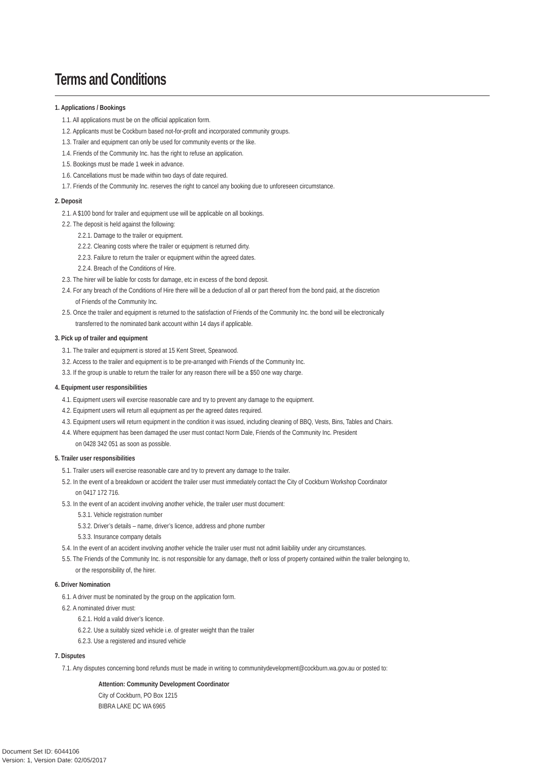Terms and Conditions
1. Applications / Bookings
1.1. All applications must be on the official application form.
1.2. Applicants must be Cockburn based not-for-profit and incorporated community groups.
1.3. Trailer and equipment can only be used for community events or the like.
1.4. Friends of the Community Inc. has the right to refuse an application.
1.5. Bookings must be made 1 week in advance.
1.6. Cancellations must be made within two days of date required.
1.7. Friends of the Community Inc. reserves the right to cancel any booking due to unforeseen circumstance.
2. Deposit
2.1. A $100 bond for trailer and equipment use will be applicable on all bookings.
2.2. The deposit is held against the following:
2.2.1. Damage to the trailer or equipment.
2.2.2. Cleaning costs where the trailer or equipment is returned dirty.
2.2.3. Failure to return the trailer or equipment within the agreed dates.
2.2.4. Breach of the Conditions of Hire.
2.3. The hirer will be liable for costs for damage, etc in excess of the bond deposit.
2.4. For any breach of the Conditions of Hire there will be a deduction of all or part thereof from the bond paid, at the discretion
of Friends of the Community Inc.
2.5. Once the trailer and equipment is returned to the satisfaction of Friends of the Community Inc. the bond will be electronically
transferred to the nominated bank account within 14 days if applicable.
3. Pick up of trailer and equipment
3.1. The trailer and equipment is stored at 15 Kent Street, Spearwood.
3.2. Access to the trailer and equipment is to be pre-arranged with Friends of the Community Inc.
3.3. If the group is unable to return the trailer for any reason there will be a $50 one way charge.
4. Equipment user responsibilities
4.1. Equipment users will exercise reasonable care and try to prevent any damage to the equipment.
4.2. Equipment users will return all equipment as per the agreed dates required.
4.3. Equipment users will return equipment in the condition it was issued, including cleaning of BBQ, Vests, Bins, Tables and Chairs.
4.4. Where equipment has been damaged the user must contact Norm Dale, Friends of the Community Inc. President
on 0428 342 051 as soon as possible.
5. Trailer user responsibilities
5.1. Trailer users will exercise reasonable care and try to prevent any damage to the trailer.
5.2. In the event of a breakdown or accident the trailer user must immediately contact the City of Cockburn Workshop Coordinator
on 0417 172 716.
5.3. In the event of an accident involving another vehicle, the trailer user must document:
5.3.1. Vehicle registration number
5.3.2. Driver’s details – name, driver’s licence, address and phone number
5.3.3. Insurance company details
5.4. In the event of an accident involving another vehicle the trailer user must not admit liaibility under any circumstances.
5.5. The Friends of the Community Inc. is not responsible for any damage, theft or loss of property contained within the trailer belonging to,
or the responsibility of, the hirer.
6. Driver Nomination
6.1. A driver must be nominated by the group on the application form.
6.2. A nominated driver must:
6.2.1. Hold a valid driver’s licence.
6.2.2. Use a suitably sized vehicle i.e. of greater weight than the trailer
6.2.3. Use a registered and insured vehicle
7. Disputes
7.1. Any disputes concerning bond refunds must be made in writing to communitydevelopment@cockburn.wa.gov.au or posted to:
Attention: Community Development Coordinator
City of Cockburn, PO Box 1215
BIBRA LAKE DC WA 6965
Document Set ID: 6044106
Version: 1, Version Date: 02/05/2017